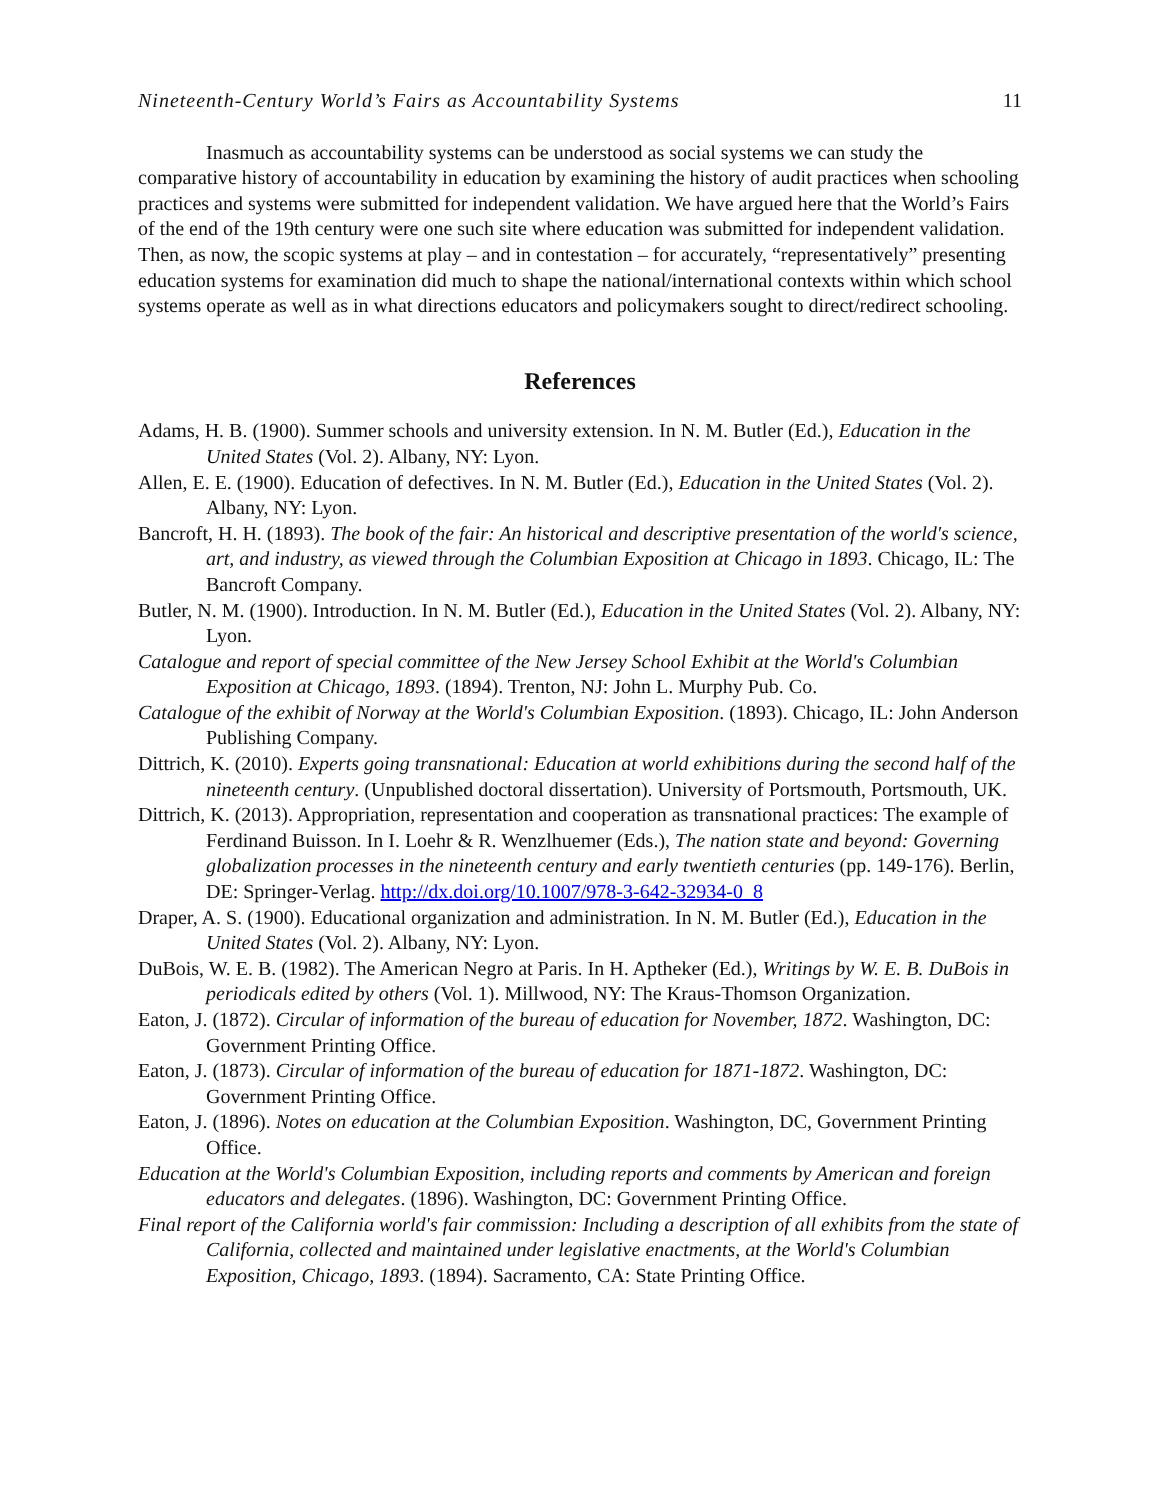Nineteenth-Century World’s Fairs as Accountability Systems 11
Inasmuch as accountability systems can be understood as social systems we can study the comparative history of accountability in education by examining the history of audit practices when schooling practices and systems were submitted for independent validation. We have argued here that the World’s Fairs of the end of the 19th century were one such site where education was submitted for independent validation. Then, as now, the scopic systems at play – and in contestation – for accurately, “representatively” presenting education systems for examination did much to shape the national/international contexts within which school systems operate as well as in what directions educators and policymakers sought to direct/redirect schooling.
References
Adams, H. B. (1900). Summer schools and university extension. In N. M. Butler (Ed.), Education in the United States (Vol. 2). Albany, NY: Lyon.
Allen, E. E. (1900). Education of defectives. In N. M. Butler (Ed.), Education in the United States (Vol. 2). Albany, NY: Lyon.
Bancroft, H. H. (1893). The book of the fair: An historical and descriptive presentation of the world's science, art, and industry, as viewed through the Columbian Exposition at Chicago in 1893. Chicago, IL: The Bancroft Company.
Butler, N. M. (1900). Introduction. In N. M. Butler (Ed.), Education in the United States (Vol. 2). Albany, NY: Lyon.
Catalogue and report of special committee of the New Jersey School Exhibit at the World's Columbian Exposition at Chicago, 1893. (1894). Trenton, NJ: John L. Murphy Pub. Co.
Catalogue of the exhibit of Norway at the World's Columbian Exposition. (1893). Chicago, IL: John Anderson Publishing Company.
Dittrich, K. (2010). Experts going transnational: Education at world exhibitions during the second half of the nineteenth century. (Unpublished doctoral dissertation). University of Portsmouth, Portsmouth, UK.
Dittrich, K. (2013). Appropriation, representation and cooperation as transnational practices: The example of Ferdinand Buisson. In I. Loehr & R. Wenzlhuemer (Eds.), The nation state and beyond: Governing globalization processes in the nineteenth century and early twentieth centuries (pp. 149-176). Berlin, DE: Springer-Verlag. http://dx.doi.org/10.1007/978-3-642-32934-0_8
Draper, A. S. (1900). Educational organization and administration. In N. M. Butler (Ed.), Education in the United States (Vol. 2). Albany, NY: Lyon.
DuBois, W. E. B. (1982). The American Negro at Paris. In H. Aptheker (Ed.), Writings by W. E. B. DuBois in periodicals edited by others (Vol. 1). Millwood, NY: The Kraus-Thomson Organization.
Eaton, J. (1872). Circular of information of the bureau of education for November, 1872. Washington, DC: Government Printing Office.
Eaton, J. (1873). Circular of information of the bureau of education for 1871-1872. Washington, DC: Government Printing Office.
Eaton, J. (1896). Notes on education at the Columbian Exposition. Washington, DC, Government Printing Office.
Education at the World's Columbian Exposition, including reports and comments by American and foreign educators and delegates. (1896). Washington, DC: Government Printing Office.
Final report of the California world's fair commission: Including a description of all exhibits from the state of California, collected and maintained under legislative enactments, at the World's Columbian Exposition, Chicago, 1893. (1894). Sacramento, CA: State Printing Office.